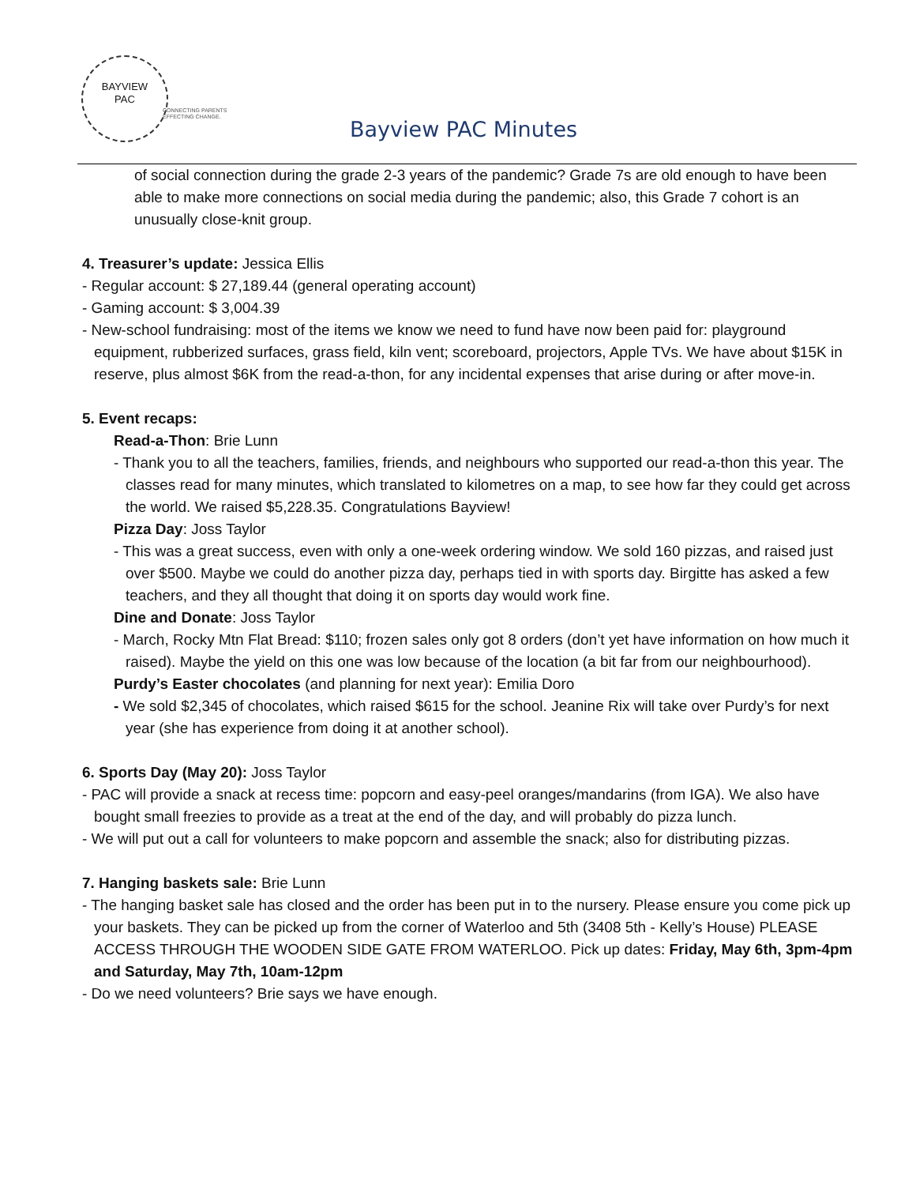BAYVIEW
PAC
CONNECTING PARENTS
EFFECTING CHANGE.
Bayview PAC Minutes
of social connection during the grade 2-3 years of the pandemic? Grade 7s are old enough to have been able to make more connections on social media during the pandemic; also, this Grade 7 cohort is an unusually close-knit group.
4. Treasurer’s update: Jessica Ellis
- Regular account: $ 27,189.44 (general operating account)
- Gaming account: $ 3,004.39
- New-school fundraising: most of the items we know we need to fund have now been paid for: playground equipment, rubberized surfaces, grass field, kiln vent; scoreboard, projectors, Apple TVs. We have about $15K in reserve, plus almost $6K from the read-a-thon, for any incidental expenses that arise during or after move-in.
5. Event recaps:
Read-a-Thon: Brie Lunn
- Thank you to all the teachers, families, friends, and neighbours who supported our read-a-thon this year. The classes read for many minutes, which translated to kilometres on a map, to see how far they could get across the world. We raised $5,228.35. Congratulations Bayview!
Pizza Day: Joss Taylor
- This was a great success, even with only a one-week ordering window. We sold 160 pizzas, and raised just over $500. Maybe we could do another pizza day, perhaps tied in with sports day. Birgitte has asked a few teachers, and they all thought that doing it on sports day would work fine.
Dine and Donate: Joss Taylor
- March, Rocky Mtn Flat Bread: $110; frozen sales only got 8 orders (don’t yet have information on how much it raised). Maybe the yield on this one was low because of the location (a bit far from our neighbourhood).
Purdy’s Easter chocolates (and planning for next year): Emilia Doro
- We sold $2,345 of chocolates, which raised $615 for the school. Jeanine Rix will take over Purdy’s for next year (she has experience from doing it at another school).
6. Sports Day (May 20): Joss Taylor
- PAC will provide a snack at recess time: popcorn and easy-peel oranges/mandarins (from IGA). We also have bought small freezies to provide as a treat at the end of the day, and will probably do pizza lunch.
- We will put out a call for volunteers to make popcorn and assemble the snack; also for distributing pizzas.
7. Hanging baskets sale: Brie Lunn
- The hanging basket sale has closed and the order has been put in to the nursery. Please ensure you come pick up your baskets. They can be picked up from the corner of Waterloo and 5th (3408 5th - Kelly’s House) PLEASE ACCESS THROUGH THE WOODEN SIDE GATE FROM WATERLOO. Pick up dates: Friday, May 6th, 3pm-4pm and Saturday, May 7th, 10am-12pm
- Do we need volunteers? Brie says we have enough.